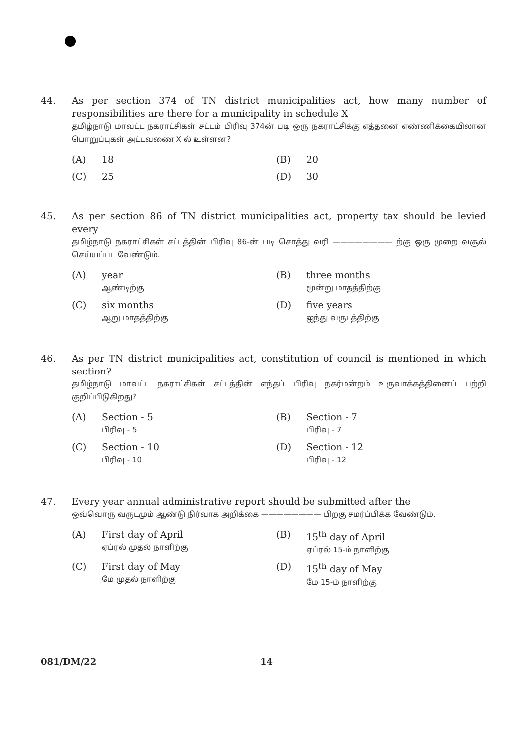44. As per section 374 of TN district municipalities act, how many number of responsibilities are there for a municipality in schedule X
தமிழ்நாடு மாவட்ட நகராட்சிகள் சட்டம் பிரிவு 374ன் படி ஒரு நகராட்சிக்கு எத்தனை எண்ணிக்கையிலான பொறுப்புகள் அட்டவணை X ல் உள்ளன?
(A) 18
(B) 20
(C) 25
(D) 30
45. As per section 86 of TN district municipalities act, property tax should be levied every
தமிழ்நாடு நகராட்சிகள் சட்டத்தின் பிரிவு 86-ன் படி சொத்து வரி ———————— ற்கு ஒரு முறை வசூல் செய்யப்பட வேண்டும்.
(A) year
ஆண்டிற்கு
(B) three months
மூன்று மாதத்திற்கு
(C) six months
ஆறு மாதத்திற்கு
(D) five years
ஐந்து வருடத்திற்கு
46. As per TN district municipalities act, constitution of council is mentioned in which section?
தமிழ்நாடு மாவட்ட நகராட்சிகள் சட்டத்தின் எந்தப் பிரிவு நகர்மன்றம் உருவாக்கத்தினைப் பற்றி குறிப்பிடுகிறது?
(A) Section - 5
பிரிவு - 5
(B) Section - 7
பிரிவு - 7
(C) Section - 10
பிரிவு - 10
(D) Section - 12
பிரிவு - 12
47. Every year annual administrative report should be submitted after the
ஒவ்வொரு வருடமும் ஆண்டு நிர்வாக அறிக்கை ———————— பிறகு சமர்ப்பிக்க வேண்டும்.
(A) First day of April
ஏப்ரல் முதல் நாளிற்கு
(B) 15<sup>th</sup> day of April
ஏப்ரல் 15-ம் நாளிற்கு
(C) First day of May
மே முதல் நாளிற்கு
(D) 15<sup>th</sup> day of May
மே 15-ம் நாளிற்கு
081/DM/22 14